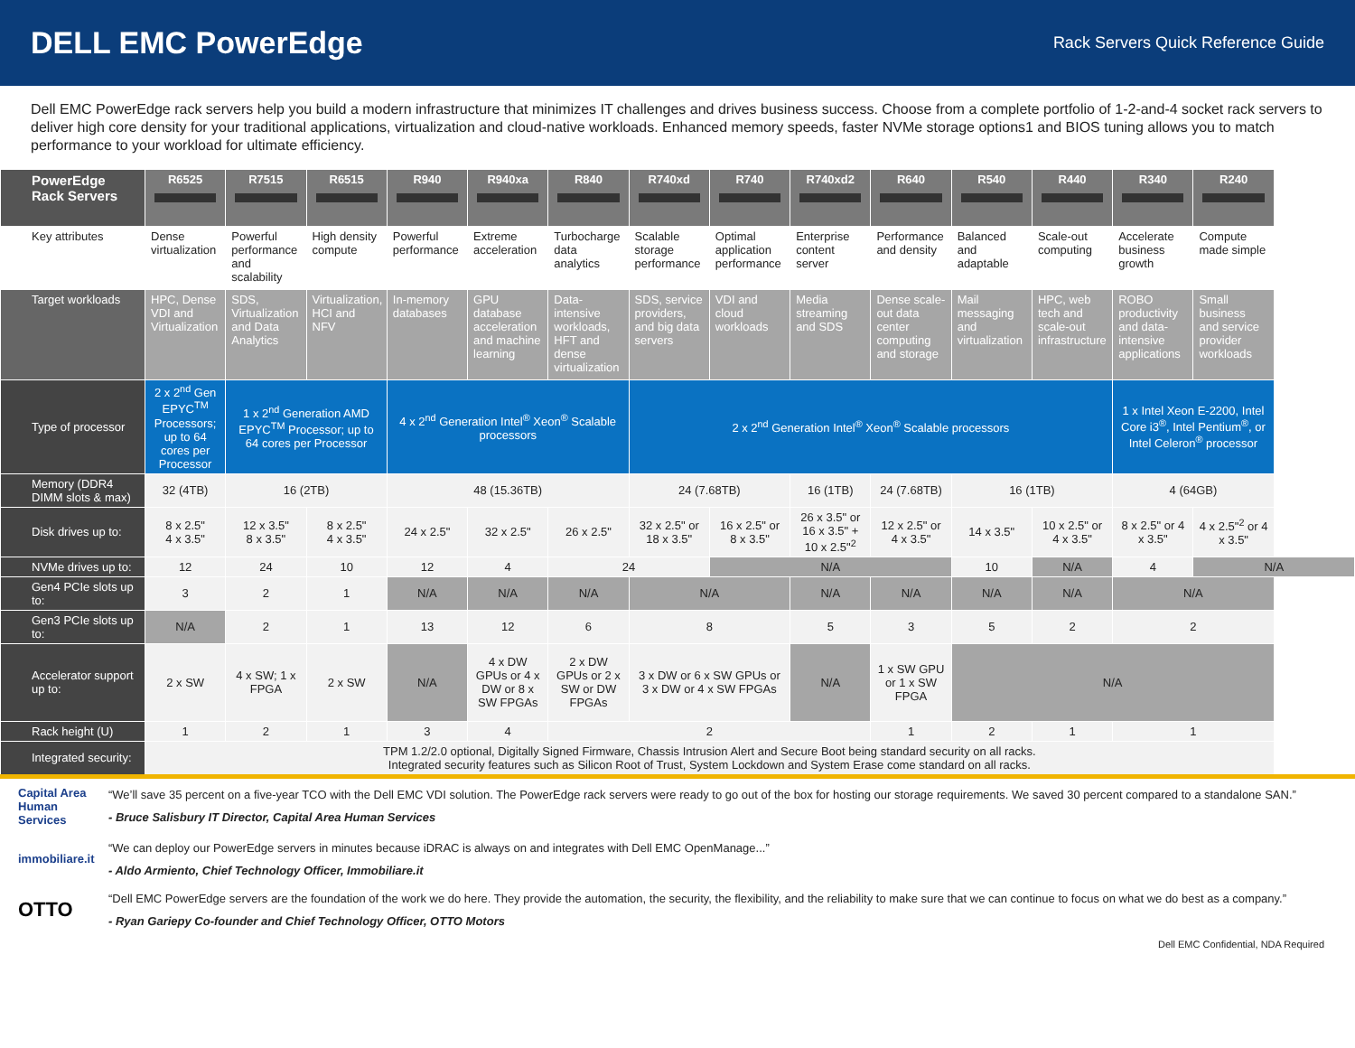DELL EMC PowerEdge
Rack Servers Quick Reference Guide
Dell EMC PowerEdge rack servers help you build a modern infrastructure that minimizes IT challenges and drives business success. Choose from a complete portfolio of 1-2-and-4 socket rack servers to deliver high core density for your traditional applications, virtualization and cloud-native workloads. Enhanced memory speeds, faster NVMe storage options1 and BIOS tuning allows you to match performance to your workload for ultimate efficiency.
| PowerEdge Rack Servers | R6525 | R7515 | R6515 | R940 | R940xa | R840 | R740xd | R740 | R740xd2 | R640 | R540 | R440 | R340 | R240 |
| --- | --- | --- | --- | --- | --- | --- | --- | --- | --- | --- | --- | --- | --- | --- |
| Key attributes | Dense virtualization | Powerful performance and scalability | High density compute | Powerful performance | Extreme acceleration | Turbocharge data analytics | Scalable storage performance | Optimal application performance | Enterprise content server | Performance and density | Balanced and adaptable | Scale-out computing | Accelerate business growth | Compute made simple |
| Target workloads | HPC, Dense VDI and Virtualization | SDS, Virtualization and Data Analytics | Virtualization, HCI and NFV | In-memory databases | GPU database acceleration and machine learning | Data-intensive workloads, HFT and dense virtualization | SDS, service providers, and big data servers | VDI and cloud workloads | Media streaming and SDS | Dense scale-out data center computing and storage | Mail messaging and virtualization | HPC, web tech and scale-out infrastructure | ROBO productivity and data-intensive applications | Small business and service provider workloads |
| Type of processor | 2 x 2<sup>nd</sup> Gen EPYC<sup>TM</sup> Processors; up to 64 cores per Processor | 1 x 2<sup>nd</sup> Generation AMD EPYC<sup>TM</sup> Processor; up to 64 cores per Processor | | 4 x 2<sup>nd</sup> Generation Intel<sup>®</sup> Xeon<sup>®</sup> Scalable processors | | | 2 x 2<sup>nd</sup> Generation Intel<sup>®</sup> Xeon<sup>®</sup> Scalable processors | | | | | | 1 x Intel Xeon E-2200, Intel Core i3<sup>®</sup>, Intel Pentium<sup>®</sup>, or Intel Celeron<sup>®</sup> processor | |
| Memory (DDR4 DIMM slots & max) | 32 (4TB) | 16 (2TB) | | 48 (15.36TB) | | | 24 (7.68TB) | | 16 (1TB) | 24 (7.68TB) | 16 (1TB) | | 4 (64GB) | |
| Disk drives up to: | 8 x 2.5" 4 x 3.5" | 12 x 3.5" 8 x 3.5" | 8 x 2.5" 4 x 3.5" | 24 x 2.5" | 32 x 2.5" | 26 x 2.5" | 32 x 2.5" or 18 x 3.5" | 16 x 2.5" or 8 x 3.5" | 26 x 3.5" or 16 x 3.5" + 10 x 2.5"<sup>2</sup> | 12 x 2.5" or 4 x 3.5" | 14 x 3.5" | 10 x 2.5" or 4 x 3.5" | 8 x 2.5" or 4 x 3.5" | 4 x 2.5"<sup>2</sup> or 4 x 3.5" |
| NVMe drives up to: | 12 | 24 | 10 | 12 | 4 | 24 | | N/A | | | 10 | N/A | 4 | N/A |
| Gen4 PCIe slots up to: | 3 | 2 | 1 | N/A | N/A | N/A | N/A | | N/A | N/A | N/A | N/A | N/A | |
| Gen3 PCIe slots up to: | N/A | 2 | 1 | 13 | 12 | 6 | 8 | | 5 | 3 | 5 | 2 | 2 | |
| Accelerator support up to: | 2 x SW | 4 x SW; 1 x FPGA | 2 x SW | N/A | 4 x DW GPUs or 4 x DW or 8 x SW FPGAs | 2 x DW GPUs or 2 x SW or DW FPGAs | 3 x DW or 6 x SW GPUs or 3 x DW or 4 x SW FPGAs | | N/A | 1 x SW GPU or 1 x SW FPGA | N/A | | | |
| Rack height (U) | 1 | 2 | 1 | 3 | 4 | 2 | | | | 1 | 2 | 1 | 1 | |
| Integrated security: | TPM 1.2/2.0 optional, Digitally Signed Firmware, Chassis Intrusion Alert and Secure Boot being standard security on all racks. Integrated security features such as Silicon Root of Trust, System Lockdown and System Erase come standard on all racks. | | | | | | | | | | | | | |
Capital Area Human Services
“We’ll save 35 percent on a five-year TCO with the Dell EMC VDI solution. The PowerEdge rack servers were ready to go out of the box for hosting our storage requirements. We saved 30 percent compared to a standalone SAN.”
- Bruce Salisbury IT Director, Capital Area Human Services
immobiliare.it
“We can deploy our PowerEdge servers in minutes because iDRAC is always on and integrates with Dell EMC OpenManage...”
- Aldo Armiento, Chief Technology Officer, Immobiliare.it
OTTO
“Dell EMC PowerEdge servers are the foundation of the work we do here. They provide the automation, the security, the flexibility, and the reliability to make sure that we can continue to focus on what we do best as a company.”
- Ryan Gariepy Co-founder and Chief Technology Officer, OTTO Motors
Dell EMC Confidential, NDA Required